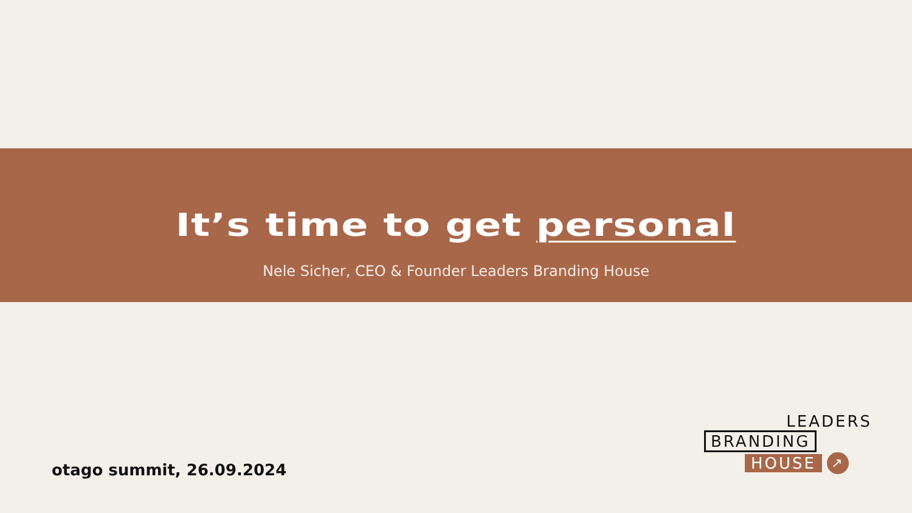It’s time to get personal
Nele Sicher, CEO & Founder Leaders Branding House
otago summit, 26.09.2024
LEADERS
BRANDING
HOUSE ↗